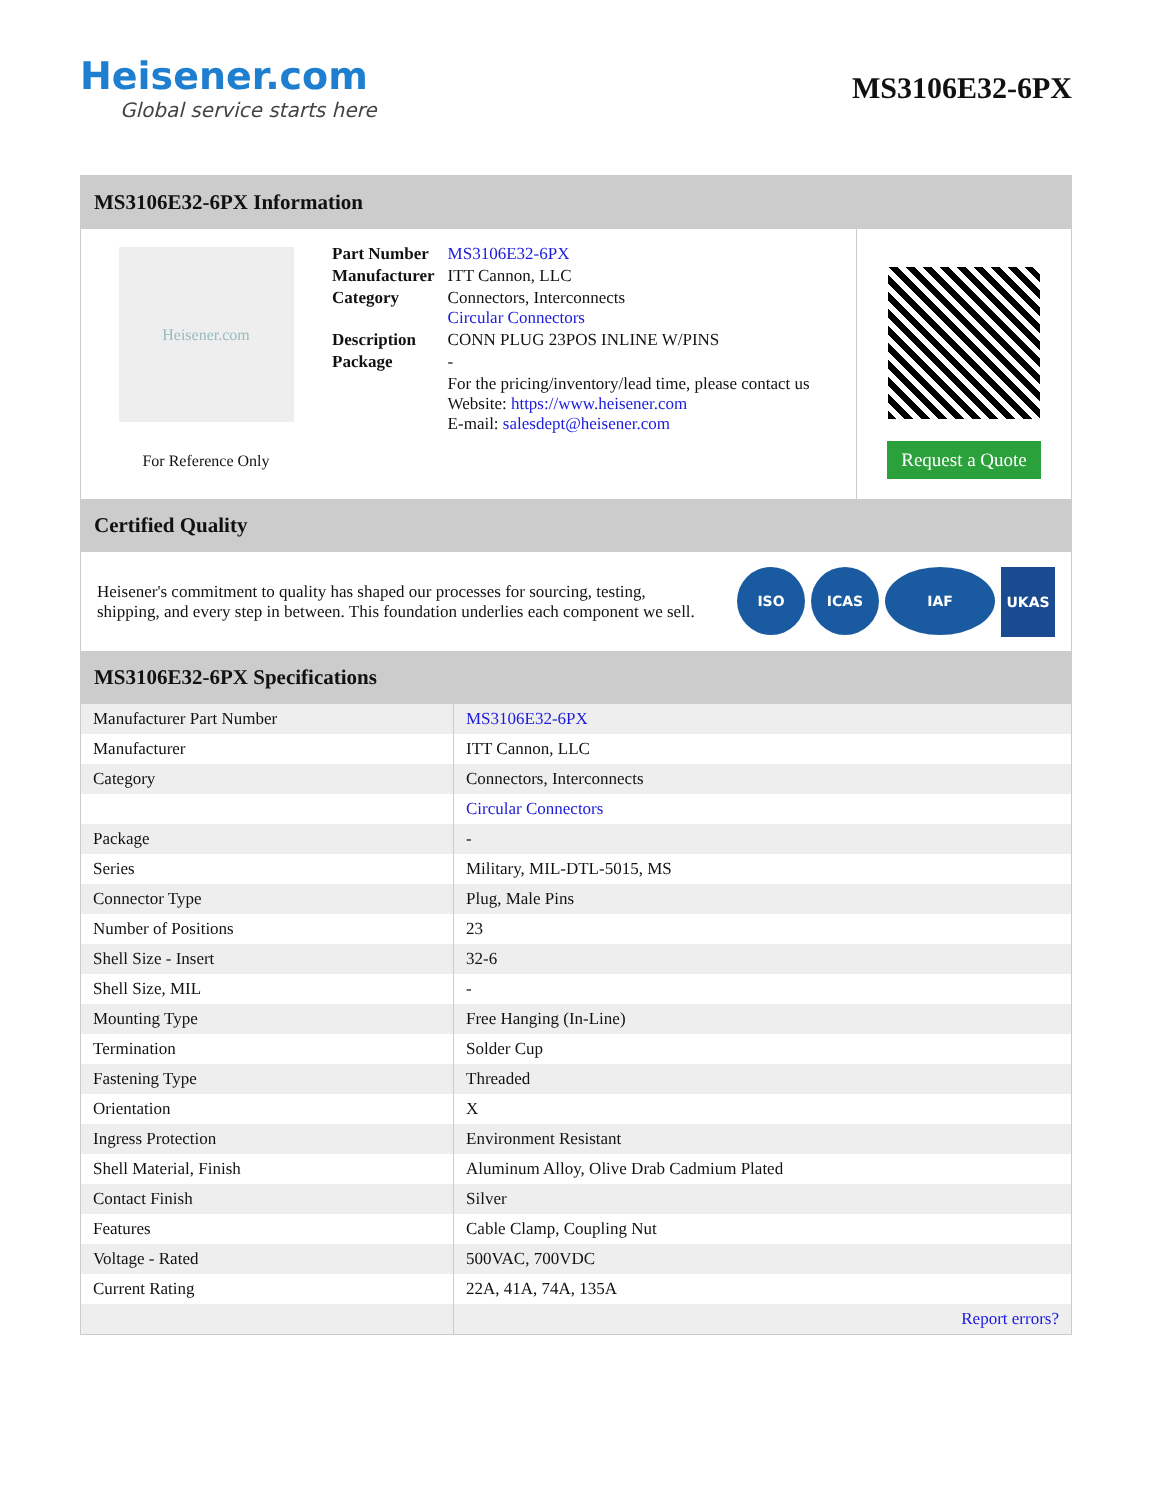Heisener.com
Global service starts here
MS3106E32-6PX
MS3106E32-6PX Information
Heisener.com
For Reference Only
| Part Number | MS3106E32-6PX |
| Manufacturer | ITT Cannon, LLC |
| Category | Connectors, Interconnects Circular Connectors |
| Description | CONN PLUG 23POS INLINE W/PINS |
| Package | - |
| | For the pricing/inventory/lead time, please contact us Website: https://www.heisener.com E-mail: salesdept@heisener.com |
Request a Quote
Certified Quality
Heisener's commitment to quality has shaped our processes for sourcing, testing, shipping, and every step in between. This foundation underlies each component we sell.
ISO ICAS IAF UKAS
MS3106E32-6PX Specifications
| Manufacturer Part Number | MS3106E32-6PX |
| Manufacturer | ITT Cannon, LLC |
| Category | Connectors, Interconnects |
| | Circular Connectors |
| Package | - |
| Series | Military, MIL-DTL-5015, MS |
| Connector Type | Plug, Male Pins |
| Number of Positions | 23 |
| Shell Size - Insert | 32-6 |
| Shell Size, MIL | - |
| Mounting Type | Free Hanging (In-Line) |
| Termination | Solder Cup |
| Fastening Type | Threaded |
| Orientation | X |
| Ingress Protection | Environment Resistant |
| Shell Material, Finish | Aluminum Alloy, Olive Drab Cadmium Plated |
| Contact Finish | Silver |
| Features | Cable Clamp, Coupling Nut |
| Voltage - Rated | 500VAC, 700VDC |
| Current Rating | 22A, 41A, 74A, 135A |
| | Report errors? |